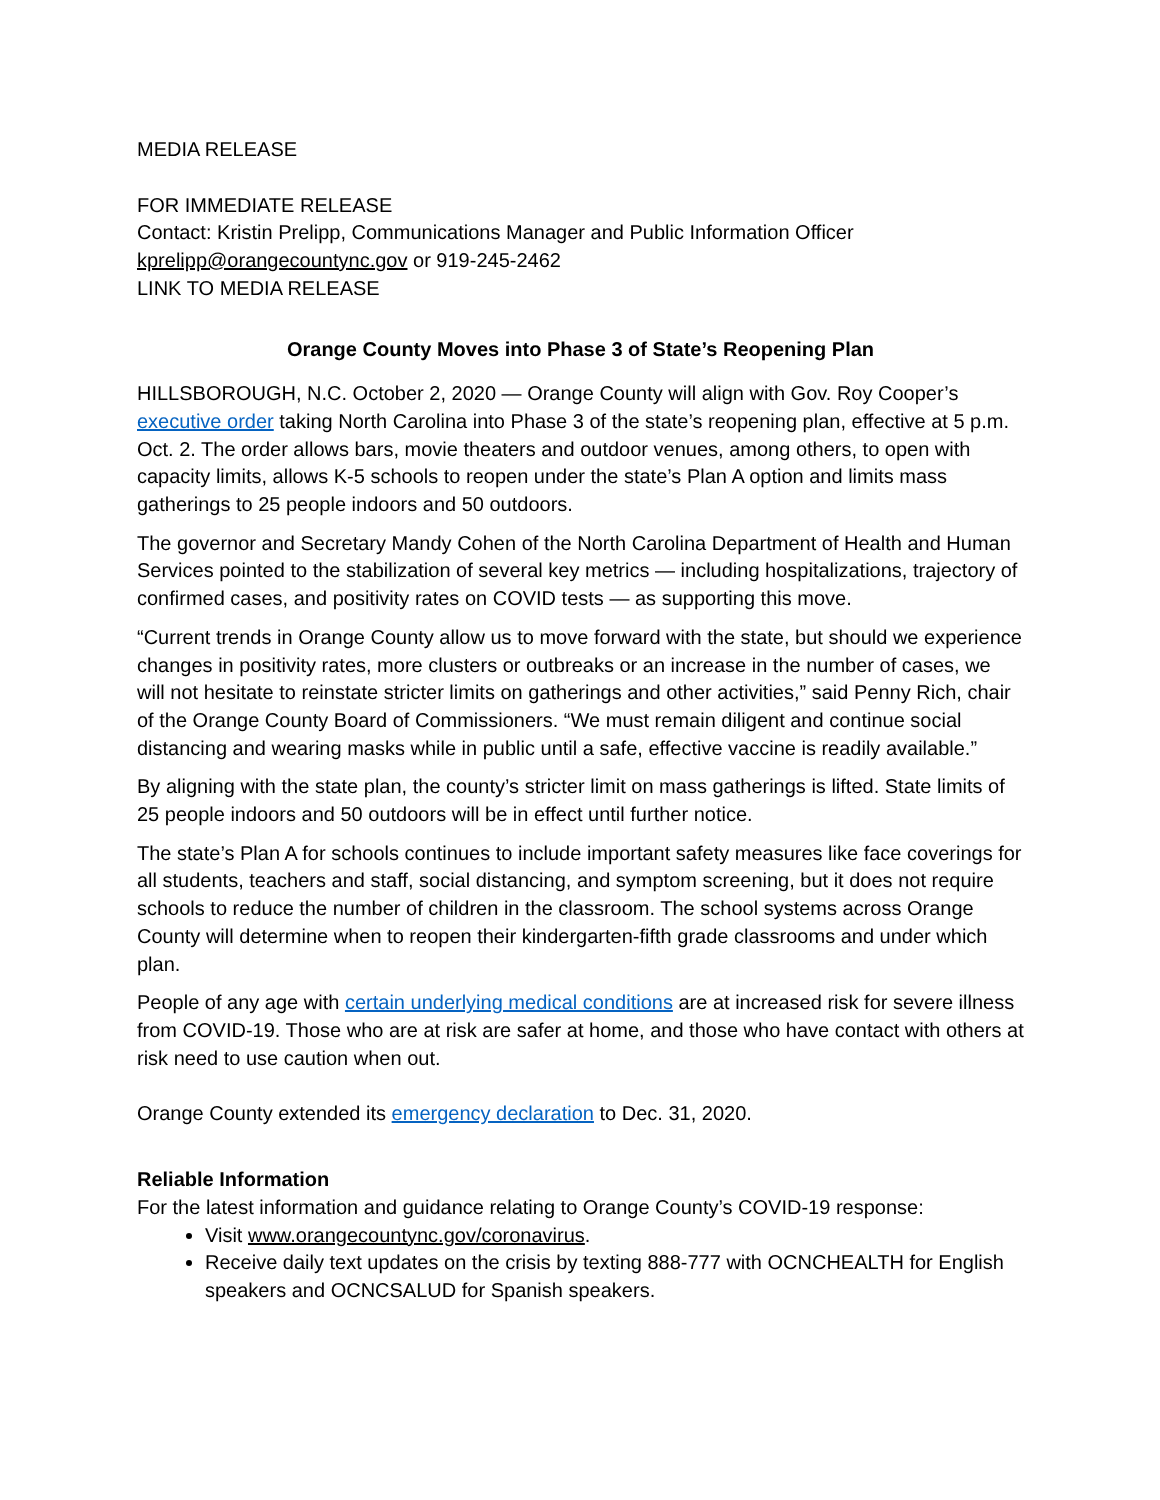MEDIA RELEASE
FOR IMMEDIATE RELEASE
Contact: Kristin Prelipp, Communications Manager and Public Information Officer
kprelipp@orangecountync.gov or 919-245-2462
LINK TO MEDIA RELEASE
Orange County Moves into Phase 3 of State’s Reopening Plan
HILLSBOROUGH, N.C. October 2, 2020 — Orange County will align with Gov. Roy Cooper’s executive order taking North Carolina into Phase 3 of the state’s reopening plan, effective at 5 p.m. Oct. 2. The order allows bars, movie theaters and outdoor venues, among others, to open with capacity limits, allows K-5 schools to reopen under the state’s Plan A option and limits mass gatherings to 25 people indoors and 50 outdoors.
The governor and Secretary Mandy Cohen of the North Carolina Department of Health and Human Services pointed to the stabilization of several key metrics — including hospitalizations, trajectory of confirmed cases, and positivity rates on COVID tests — as supporting this move.
“Current trends in Orange County allow us to move forward with the state, but should we experience changes in positivity rates, more clusters or outbreaks or an increase in the number of cases, we will not hesitate to reinstate stricter limits on gatherings and other activities,” said Penny Rich, chair of the Orange County Board of Commissioners. “We must remain diligent and continue social distancing and wearing masks while in public until a safe, effective vaccine is readily available.”
By aligning with the state plan, the county’s stricter limit on mass gatherings is lifted. State limits of 25 people indoors and 50 outdoors will be in effect until further notice.
The state’s Plan A for schools continues to include important safety measures like face coverings for all students, teachers and staff, social distancing, and symptom screening, but it does not require schools to reduce the number of children in the classroom. The school systems across Orange County will determine when to reopen their kindergarten-fifth grade classrooms and under which plan.
People of any age with certain underlying medical conditions are at increased risk for severe illness from COVID-19. Those who are at risk are safer at home, and those who have contact with others at risk need to use caution when out.
Orange County extended its emergency declaration to Dec. 31, 2020.
Reliable Information
For the latest information and guidance relating to Orange County’s COVID-19 response:
Visit www.orangecountync.gov/coronavirus.
Receive daily text updates on the crisis by texting 888-777 with OCNCHEALTH for English speakers and OCNCSALUD for Spanish speakers.